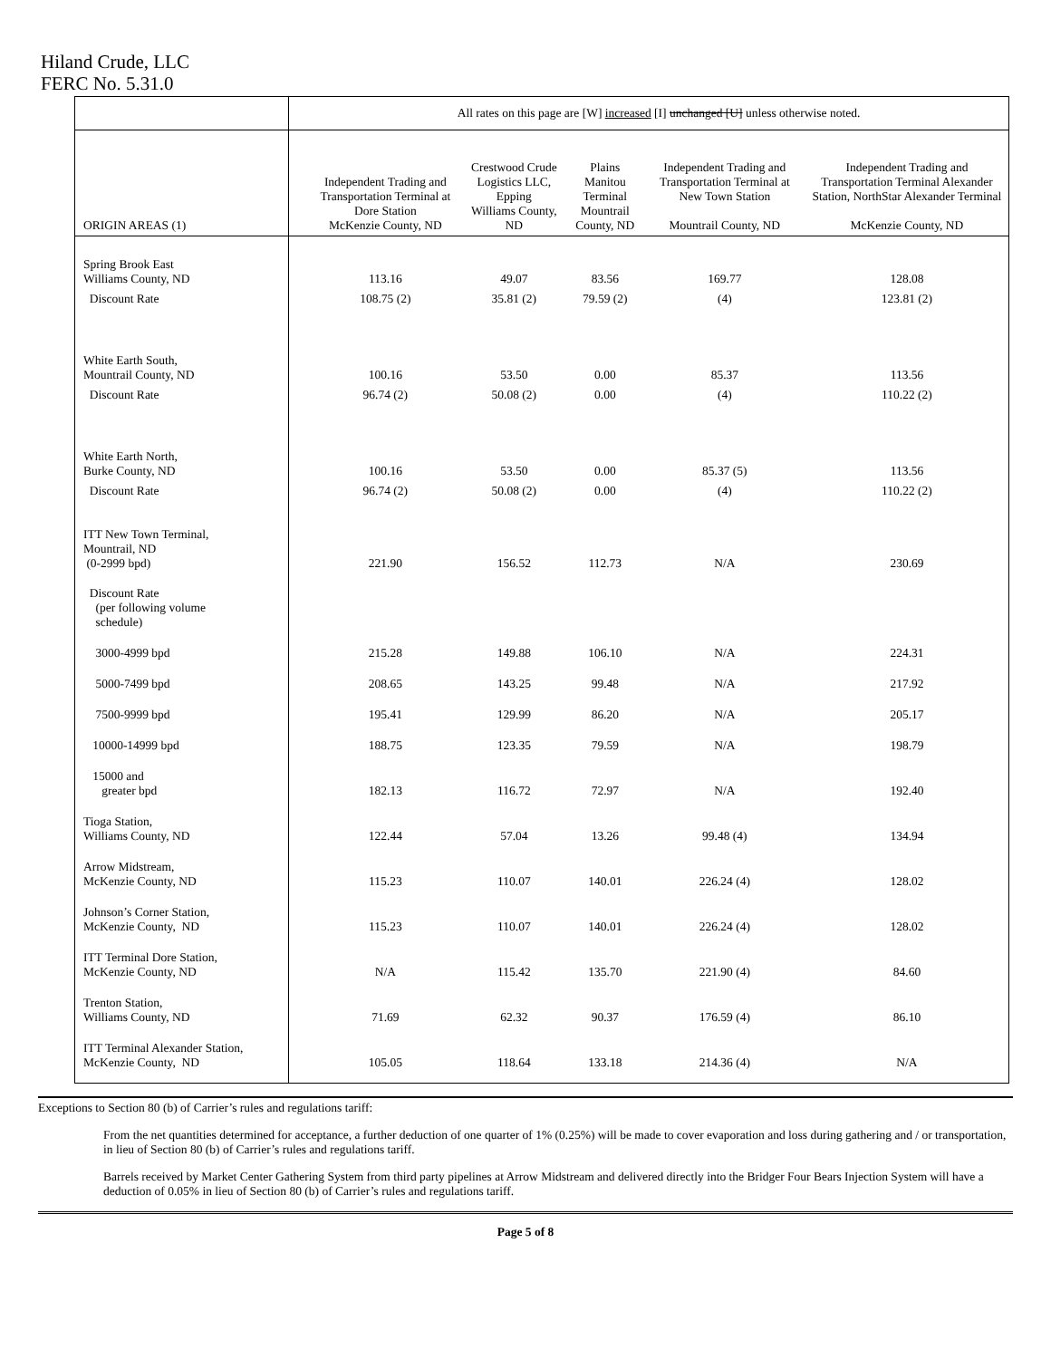Hiland Crude, LLC
FERC No. 5.31.0
| | | All rates on this page are [W] increased [I] unchanged [U] unless otherwise noted. | | | | |
| ORIGIN AREAS (1) | | Independent Trading and Transportation Terminal at Dore Station McKenzie County, ND | Crestwood Crude Logistics LLC, Epping Williams County, ND | Plains Manitou Terminal Mountrail County, ND | Independent Trading and Transportation Terminal at New Town Station Mountrail County, ND | Independent Trading and Transportation Terminal Alexander Station, NorthStar Alexander Terminal McKenzie County, ND |
| Spring Brook East Williams County, ND | | 113.16 | 49.07 | 83.56 | 169.77 | 128.08 |
| Discount Rate | | 108.75 (2) | 35.81 (2) | 79.59 (2) | (4) | 123.81 (2) |
| White Earth South, Mountrail County, ND | | 100.16 | 53.50 | 0.00 | 85.37 | 113.56 |
| Discount Rate | | 96.74 (2) | 50.08 (2) | 0.00 | (4) | 110.22 (2) |
| White Earth North, Burke County, ND | | 100.16 | 53.50 | 0.00 | 85.37 (5) | 113.56 |
| Discount Rate | | 96.74 (2) | 50.08 (2) | 0.00 | (4) | 110.22 (2) |
| ITT New Town Terminal, Mountrail, ND (0-2999 bpd) | | 221.90 | 156.52 | 112.73 | N/A | 230.69 |
| Discount Rate (per following volume schedule) | | | | | | |
| 3000-4999 bpd | | 215.28 | 149.88 | 106.10 | N/A | 224.31 |
| 5000-7499 bpd | | 208.65 | 143.25 | 99.48 | N/A | 217.92 |
| 7500-9999 bpd | | 195.41 | 129.99 | 86.20 | N/A | 205.17 |
| 10000-14999 bpd | | 188.75 | 123.35 | 79.59 | N/A | 198.79 |
| 15000 and greater bpd | | 182.13 | 116.72 | 72.97 | N/A | 192.40 |
| Tioga Station, Williams County, ND | | 122.44 | 57.04 | 13.26 | 99.48 (4) | 134.94 |
| Arrow Midstream, McKenzie County, ND | | 115.23 | 110.07 | 140.01 | 226.24 (4) | 128.02 |
| Johnson’s Corner Station, McKenzie County, ND | | 115.23 | 110.07 | 140.01 | 226.24 (4) | 128.02 |
| ITT Terminal Dore Station, McKenzie County, ND | | N/A | 115.42 | 135.70 | 221.90 (4) | 84.60 |
| Trenton Station, Williams County, ND | | 71.69 | 62.32 | 90.37 | 176.59 (4) | 86.10 |
| ITT Terminal Alexander Station, McKenzie County, ND | | 105.05 | 118.64 | 133.18 | 214.36 (4) | N/A |
Exceptions to Section 80 (b) of Carrier’s rules and regulations tariff:
From the net quantities determined for acceptance, a further deduction of one quarter of 1% (0.25%) will be made to cover evaporation and loss during gathering and / or transportation, in lieu of Section 80 (b) of Carrier’s rules and regulations tariff.
Barrels received by Market Center Gathering System from third party pipelines at Arrow Midstream and delivered directly into the Bridger Four Bears Injection System will have a deduction of 0.05% in lieu of Section 80 (b) of Carrier’s rules and regulations tariff.
Page 5 of 8